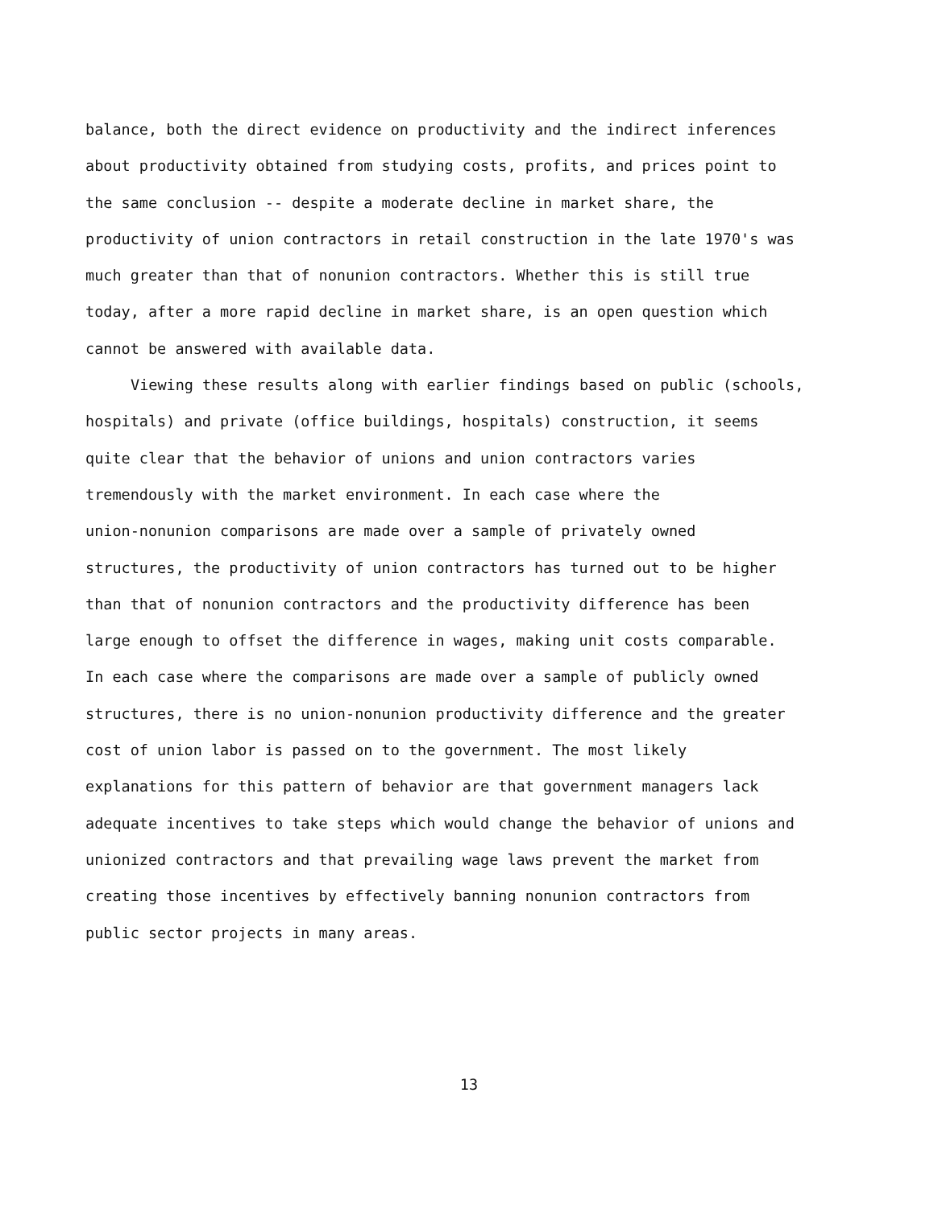balance, both the direct evidence on productivity and the indirect inferences
about productivity obtained from studying costs, profits, and prices point to
the same conclusion -- despite a moderate decline in market share, the
productivity of union contractors in retail construction in the late 1970's was
much greater than that of nonunion contractors. Whether this is still true
today, after a more rapid decline in market share, is an open question which
cannot be answered with available data.
Viewing these results along with earlier findings based on public (schools,
hospitals) and private (office buildings, hospitals) construction, it seems
quite clear that the behavior of unions and union contractors varies
tremendously with the market environment. In each case where the
union-nonunion comparisons are made over a sample of privately owned
structures, the productivity of union contractors has turned out to be higher
than that of nonunion contractors and the productivity difference has been
large enough to offset the difference in wages, making unit costs comparable.
In each case where the comparisons are made over a sample of publicly owned
structures, there is no union-nonunion productivity difference and the greater
cost of union labor is passed on to the government. The most likely
explanations for this pattern of behavior are that government managers lack
adequate incentives to take steps which would change the behavior of unions and
unionized contractors and that prevailing wage laws prevent the market from
creating those incentives by effectively banning nonunion contractors from
public sector projects in many areas.
13